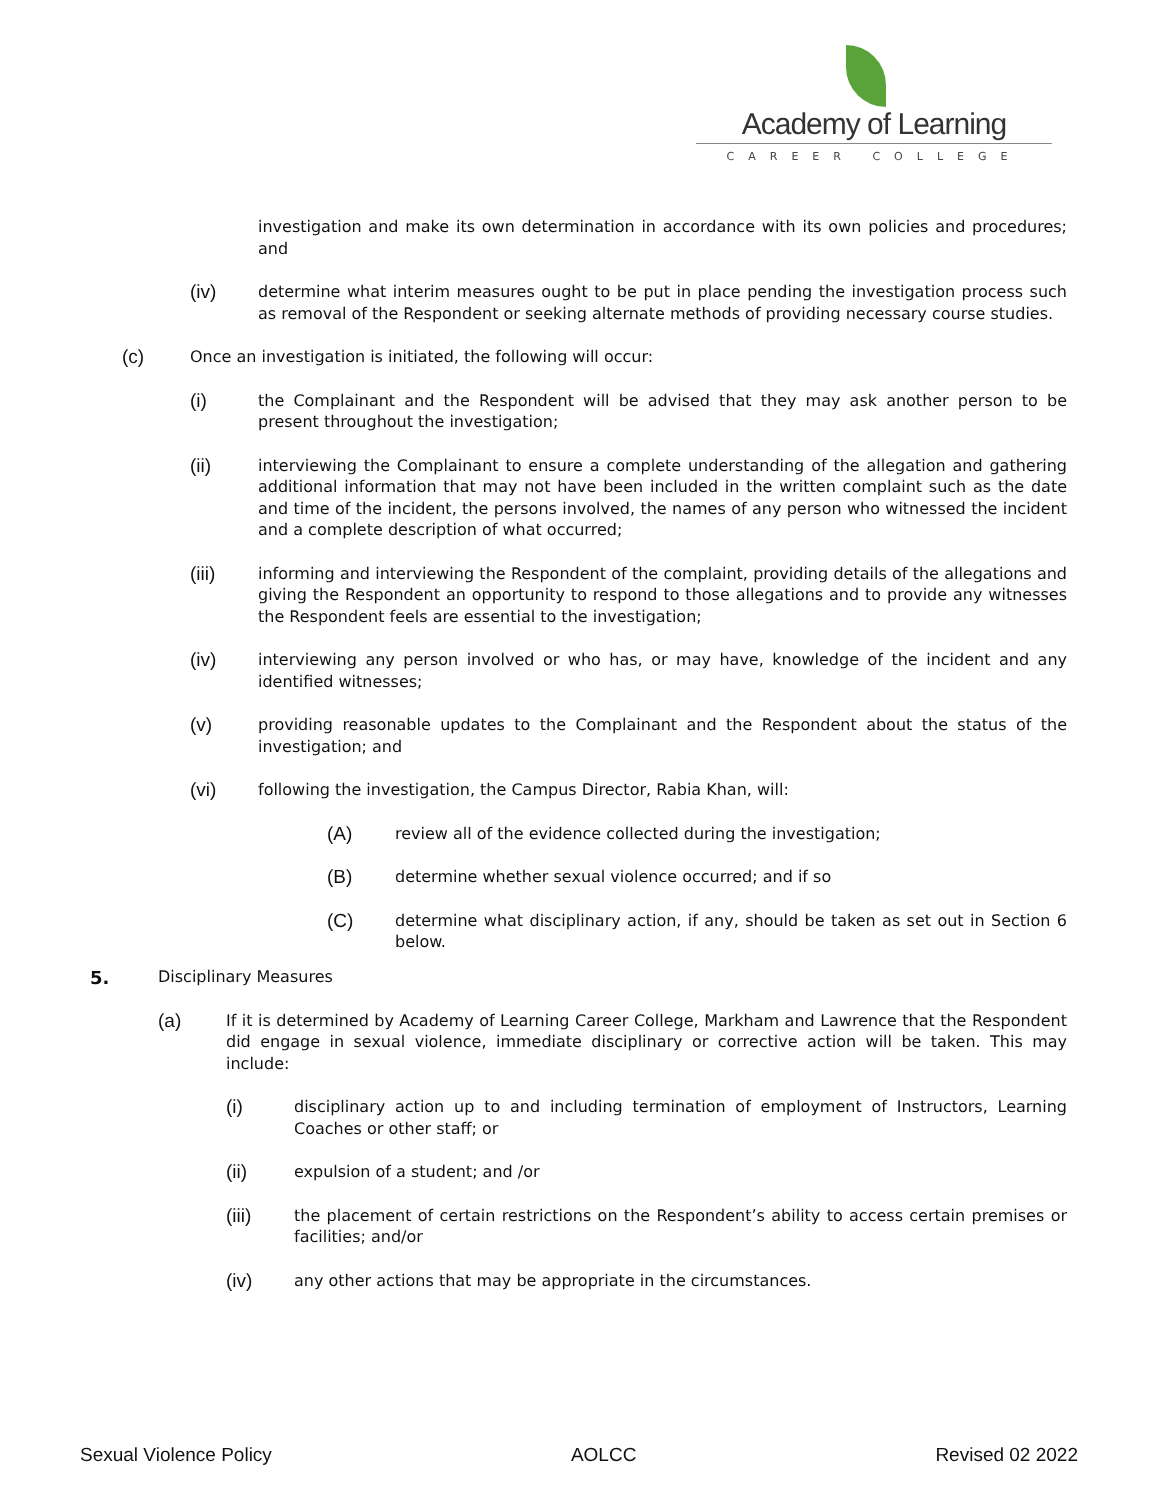Academy of Learning
CAREER COLLEGE
investigation and make its own determination in accordance with its own policies and procedures; and
(iv)
determine what interim measures ought to be put in place pending the investigation process such as removal of the Respondent or seeking alternate methods of providing necessary course studies.
(c)
Once an investigation is initiated, the following will occur:
(i)
the Complainant and the Respondent will be advised that they may ask another person to be present throughout the investigation;
(ii)
interviewing the Complainant to ensure a complete understanding of the allegation and gathering additional information that may not have been included in the written complaint such as the date and time of the incident, the persons involved, the names of any person who witnessed the incident and a complete description of what occurred;
(iii)
informing and interviewing the Respondent of the complaint, providing details of the allegations and giving the Respondent an opportunity to respond to those allegations and to provide any witnesses the Respondent feels are essential to the investigation;
(iv)
interviewing any person involved or who has, or may have, knowledge of the incident and any identified witnesses;
(v)
providing reasonable updates to the Complainant and the Respondent about the status of the investigation; and
(vi)
following the investigation, the Campus Director, Rabia Khan, will:
(A)
review all of the evidence collected during the investigation;
(B)
determine whether sexual violence occurred; and if so
(C)
determine what disciplinary action, if any, should be taken as set out in Section 6 below.
5. Disciplinary Measures
(a)
If it is determined by Academy of Learning Career College, Markham and Lawrence that the Respondent did engage in sexual violence, immediate disciplinary or corrective action will be taken. This may include:
(i)
disciplinary action up to and including termination of employment of Instructors, Learning Coaches or other staff; or
(ii)
expulsion of a student; and /or
(iii)
the placement of certain restrictions on the Respondent’s ability to access certain premises or facilities; and/or
(iv)
any other actions that may be appropriate in the circumstances.
Sexual Violence Policy AOLCC Revised 02 2022